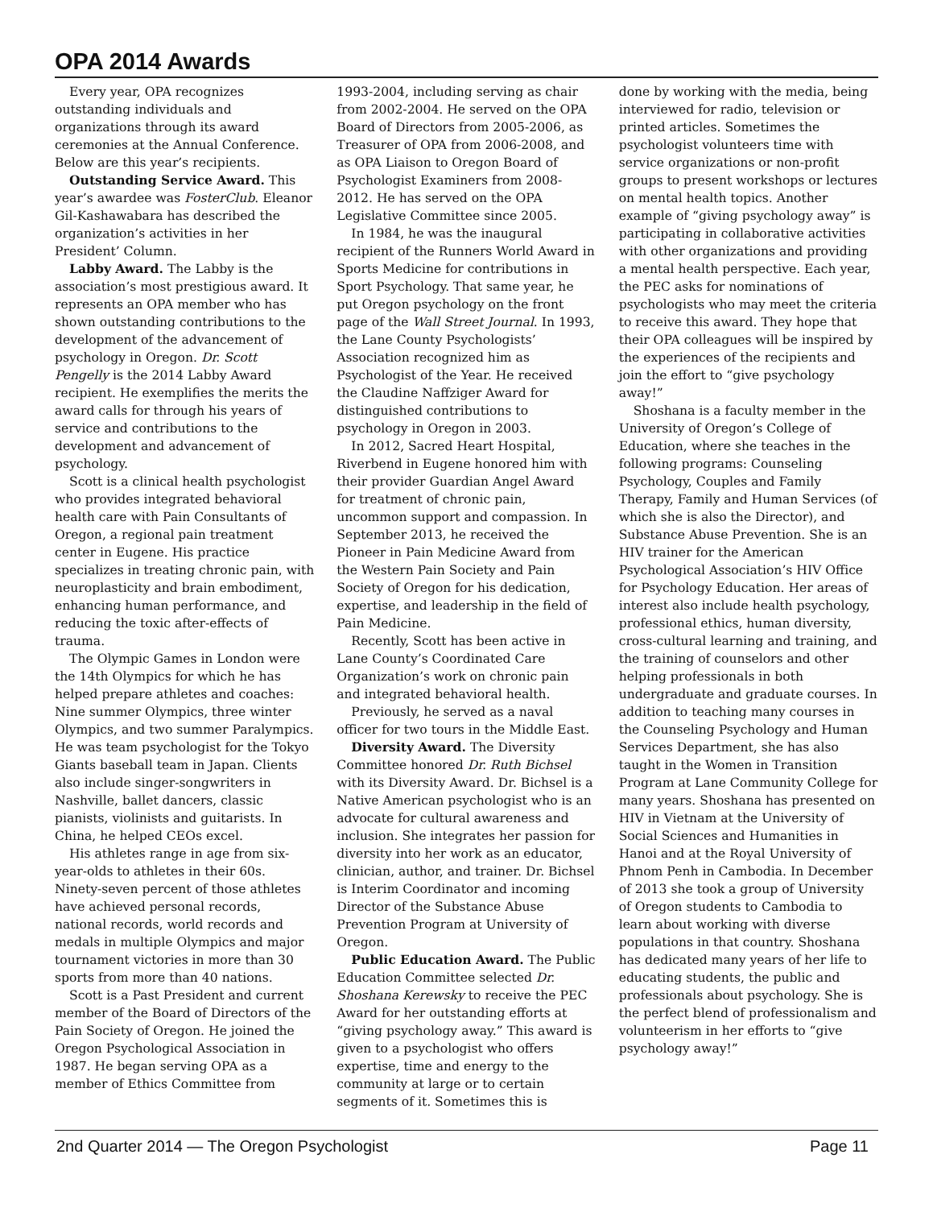OPA 2014 Awards
Every year, OPA recognizes outstanding individuals and organizations through its award ceremonies at the Annual Conference. Below are this year’s recipients.
Outstanding Service Award. This year’s awardee was FosterClub. Eleanor Gil-Kashawabara has described the organization’s activities in her President’ Column.
Labby Award. The Labby is the association’s most prestigious award. It represents an OPA member who has shown outstanding contributions to the development of the advancement of psychology in Oregon. Dr. Scott Pengelly is the 2014 Labby Award recipient. He exemplifies the merits the award calls for through his years of service and contributions to the development and advancement of psychology.
Scott is a clinical health psychologist who provides integrated behavioral health care with Pain Consultants of Oregon, a regional pain treatment center in Eugene. His practice specializes in treating chronic pain, with neuroplasticity and brain embodiment, enhancing human performance, and reducing the toxic after-effects of trauma.
The Olympic Games in London were the 14th Olympics for which he has helped prepare athletes and coaches: Nine summer Olympics, three winter Olympics, and two summer Paralympics. He was team psychologist for the Tokyo Giants baseball team in Japan. Clients also include singer-songwriters in Nashville, ballet dancers, classic pianists, violinists and guitarists. In China, he helped CEOs excel.
His athletes range in age from six-year-olds to athletes in their 60s. Ninety-seven percent of those athletes have achieved personal records, national records, world records and medals in multiple Olympics and major tournament victories in more than 30 sports from more than 40 nations.
Scott is a Past President and current member of the Board of Directors of the Pain Society of Oregon. He joined the Oregon Psychological Association in 1987. He began serving OPA as a member of Ethics Committee from
1993-2004, including serving as chair from 2002-2004. He served on the OPA Board of Directors from 2005-2006, as Treasurer of OPA from 2006-2008, and as OPA Liaison to Oregon Board of Psychologist Examiners from 2008-2012. He has served on the OPA Legislative Committee since 2005.
In 1984, he was the inaugural recipient of the Runners World Award in Sports Medicine for contributions in Sport Psychology. That same year, he put Oregon psychology on the front page of the Wall Street Journal. In 1993, the Lane County Psychologists’ Association recognized him as Psychologist of the Year. He received the Claudine Naffziger Award for distinguished contributions to psychology in Oregon in 2003.
In 2012, Sacred Heart Hospital, Riverbend in Eugene honored him with their provider Guardian Angel Award for treatment of chronic pain, uncommon support and compassion. In September 2013, he received the Pioneer in Pain Medicine Award from the Western Pain Society and Pain Society of Oregon for his dedication, expertise, and leadership in the field of Pain Medicine.
Recently, Scott has been active in Lane County’s Coordinated Care Organization’s work on chronic pain and integrated behavioral health.
Previously, he served as a naval officer for two tours in the Middle East.
Diversity Award. The Diversity Committee honored Dr. Ruth Bichsel with its Diversity Award. Dr. Bichsel is a Native American psychologist who is an advocate for cultural awareness and inclusion. She integrates her passion for diversity into her work as an educator, clinician, author, and trainer. Dr. Bichsel is Interim Coordinator and incoming Director of the Substance Abuse Prevention Program at University of Oregon.
Public Education Award. The Public Education Committee selected Dr. Shoshana Kerewsky to receive the PEC Award for her outstanding efforts at “giving psychology away.” This award is given to a psychologist who offers expertise, time and energy to the community at large or to certain segments of it. Sometimes this is
done by working with the media, being interviewed for radio, television or printed articles. Sometimes the psychologist volunteers time with service organizations or non-profit groups to present workshops or lectures on mental health topics. Another example of “giving psychology away” is participating in collaborative activities with other organizations and providing a mental health perspective. Each year, the PEC asks for nominations of psychologists who may meet the criteria to receive this award. They hope that their OPA colleagues will be inspired by the experiences of the recipients and join the effort to “give psychology away!”
Shoshana is a faculty member in the University of Oregon’s College of Education, where she teaches in the following programs: Counseling Psychology, Couples and Family Therapy, Family and Human Services (of which she is also the Director), and Substance Abuse Prevention. She is an HIV trainer for the American Psychological Association’s HIV Office for Psychology Education. Her areas of interest also include health psychology, professional ethics, human diversity, cross-cultural learning and training, and the training of counselors and other helping professionals in both undergraduate and graduate courses. In addition to teaching many courses in the Counseling Psychology and Human Services Department, she has also taught in the Women in Transition Program at Lane Community College for many years. Shoshana has presented on HIV in Vietnam at the University of Social Sciences and Humanities in Hanoi and at the Royal University of Phnom Penh in Cambodia. In December of 2013 she took a group of University of Oregon students to Cambodia to learn about working with diverse populations in that country. Shoshana has dedicated many years of her life to educating students, the public and professionals about psychology. She is the perfect blend of professionalism and volunteerism in her efforts to “give psychology away!”
2nd Quarter 2014 — The Oregon Psychologist Page 11